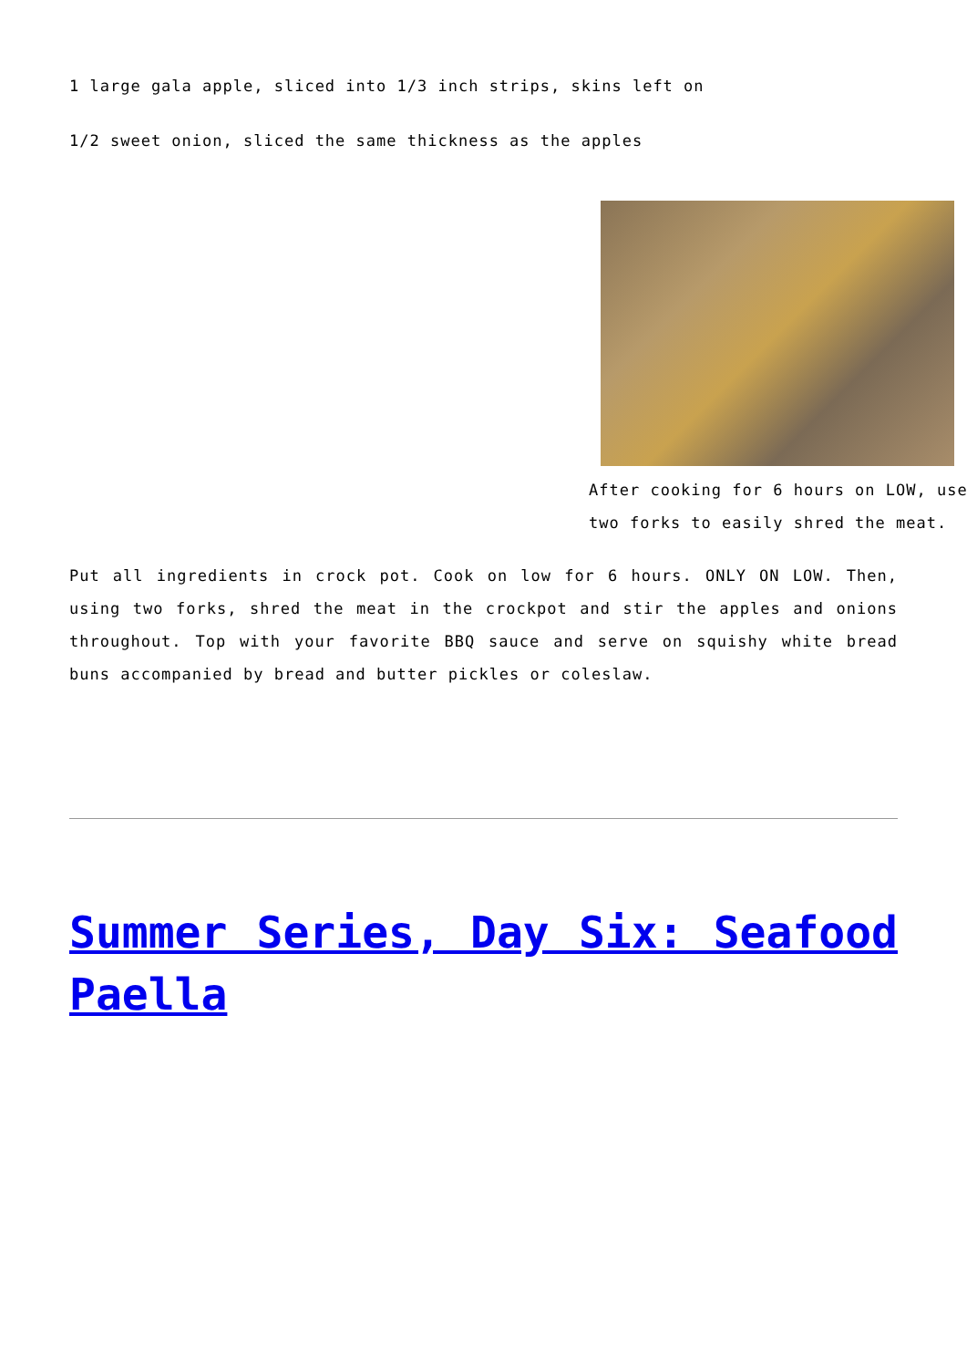1 large gala apple, sliced into 1/3 inch strips, skins left on
1/2 sweet onion, sliced the same thickness as the apples
After cooking for 6 hours on LOW, use two forks to easily shred the meat.
Put all ingredients in crock pot. Cook on low for 6 hours. ONLY ON LOW. Then, using two forks, shred the meat in the crockpot and stir the apples and onions throughout. Top with your favorite BBQ sauce and serve on squishy white bread buns accompanied by bread and butter pickles or coleslaw.
Summer Series, Day Six: Seafood Paella